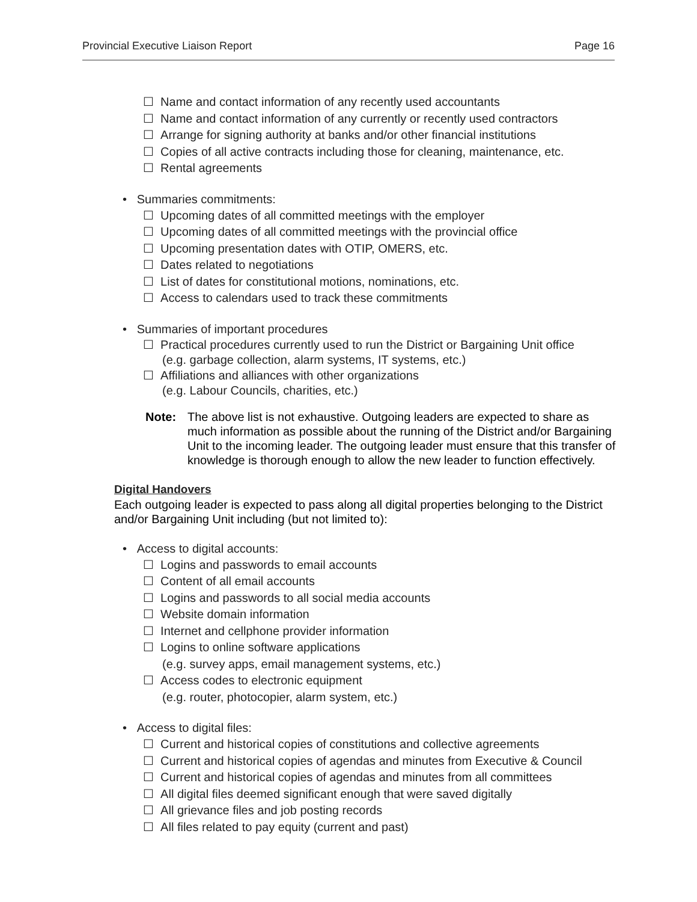Provincial Executive Liaison Report Page 16
☐ Name and contact information of any recently used accountants
☐ Name and contact information of any currently or recently used contractors
☐ Arrange for signing authority at banks and/or other financial institutions
☐ Copies of all active contracts including those for cleaning, maintenance, etc.
☐ Rental agreements
• Summaries commitments:
☐ Upcoming dates of all committed meetings with the employer
☐ Upcoming dates of all committed meetings with the provincial office
☐ Upcoming presentation dates with OTIP, OMERS, etc.
☐ Dates related to negotiations
☐ List of dates for constitutional motions, nominations, etc.
☐ Access to calendars used to track these commitments
• Summaries of important procedures
☐ Practical procedures currently used to run the District or Bargaining Unit office
(e.g. garbage collection, alarm systems, IT systems, etc.)
☐ Affiliations and alliances with other organizations
(e.g. Labour Councils, charities, etc.)
Note: The above list is not exhaustive. Outgoing leaders are expected to share as much information as possible about the running of the District and/or Bargaining Unit to the incoming leader. The outgoing leader must ensure that this transfer of knowledge is thorough enough to allow the new leader to function effectively.
Digital Handovers
Each outgoing leader is expected to pass along all digital properties belonging to the District and/or Bargaining Unit including (but not limited to):
• Access to digital accounts:
☐ Logins and passwords to email accounts
☐ Content of all email accounts
☐ Logins and passwords to all social media accounts
☐ Website domain information
☐ Internet and cellphone provider information
☐ Logins to online software applications
(e.g. survey apps, email management systems, etc.)
☐ Access codes to electronic equipment
(e.g. router, photocopier, alarm system, etc.)
• Access to digital files:
☐ Current and historical copies of constitutions and collective agreements
☐ Current and historical copies of agendas and minutes from Executive & Council
☐ Current and historical copies of agendas and minutes from all committees
☐ All digital files deemed significant enough that were saved digitally
☐ All grievance files and job posting records
☐ All files related to pay equity (current and past)